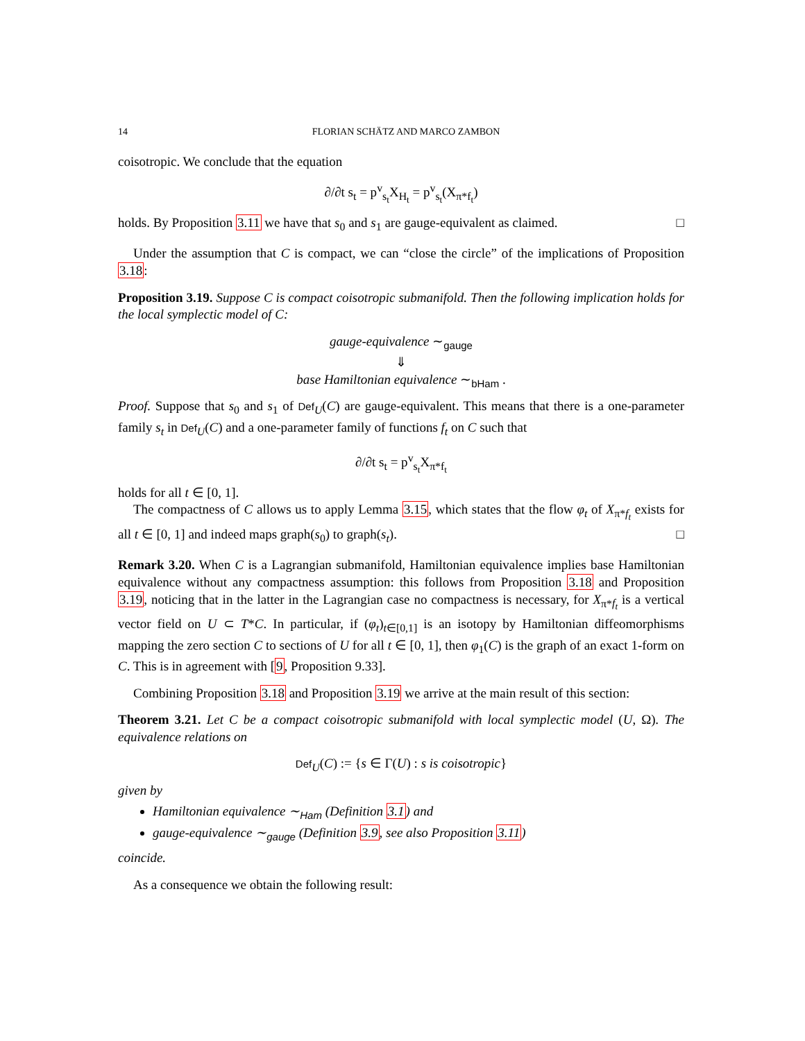14 FLORIAN SCHÄTZ AND MARCO ZAMBON
coisotropic. We conclude that the equation
∂/∂t s<sub>t</sub> = p<sup>v</sup><sub>s<sub>t</sub></sub>X<sub>H<sub>t</sub></sub> = p<sup>v</sup><sub>s<sub>t</sub></sub>(X<sub>π*f<sub>t</sub></sub>)
holds. By Proposition 3.11 we have that s<sub>0</sub> and s<sub>1</sub> are gauge-equivalent as claimed. □
Under the assumption that C is compact, we can “close the circle” of the implications of Proposition 3.18:
Proposition 3.19. Suppose C is compact coisotropic submanifold. Then the following implication holds for the local symplectic model of C:
gauge-equivalence ∼<sub>gauge</sub>
⇓
base Hamiltonian equivalence ∼<sub>bHam</sub> .
Proof. Suppose that s<sub>0</sub> and s<sub>1</sub> of Def<sub>U</sub>(C) are gauge-equivalent. This means that there is a one-parameter family s<sub>t</sub> in Def<sub>U</sub>(C) and a one-parameter family of functions f<sub>t</sub> on C such that
∂/∂t s<sub>t</sub> = p<sup>v</sup><sub>s<sub>t</sub></sub>X<sub>π*f<sub>t</sub></sub>
holds for all t ∈ [0, 1].
The compactness of C allows us to apply Lemma 3.15, which states that the flow φ<sub>t</sub> of X<sub>π*f<sub>t</sub></sub> exists for all t ∈ [0, 1] and indeed maps graph(s<sub>0</sub>) to graph(s<sub>t</sub>). □
Remark 3.20. When C is a Lagrangian submanifold, Hamiltonian equivalence implies base Hamiltonian equivalence without any compactness assumption: this follows from Proposition 3.18 and Proposition 3.19, noticing that in the latter in the Lagrangian case no compactness is necessary, for X<sub>π*f<sub>t</sub></sub> is a vertical vector field on U ⊂ T*C. In particular, if (φ<sub>t</sub>)<sub>t∈[0,1]</sub> is an isotopy by Hamiltonian diffeomorphisms mapping the zero section C to sections of U for all t ∈ [0, 1], then φ<sub>1</sub>(C) is the graph of an exact 1-form on C. This is in agreement with [9, Proposition 9.33].
Combining Proposition 3.18 and Proposition 3.19 we arrive at the main result of this section:
Theorem 3.21. Let C be a compact coisotropic submanifold with local symplectic model (U, Ω). The equivalence relations on
Def<sub>U</sub>(C) := {s ∈ Γ(U) : s is coisotropic}
given by
Hamiltonian equivalence ∼<sub>Ham</sub> (Definition 3.1) and
gauge-equivalence ∼<sub>gauge</sub> (Definition 3.9, see also Proposition 3.11)
coincide.
As a consequence we obtain the following result: